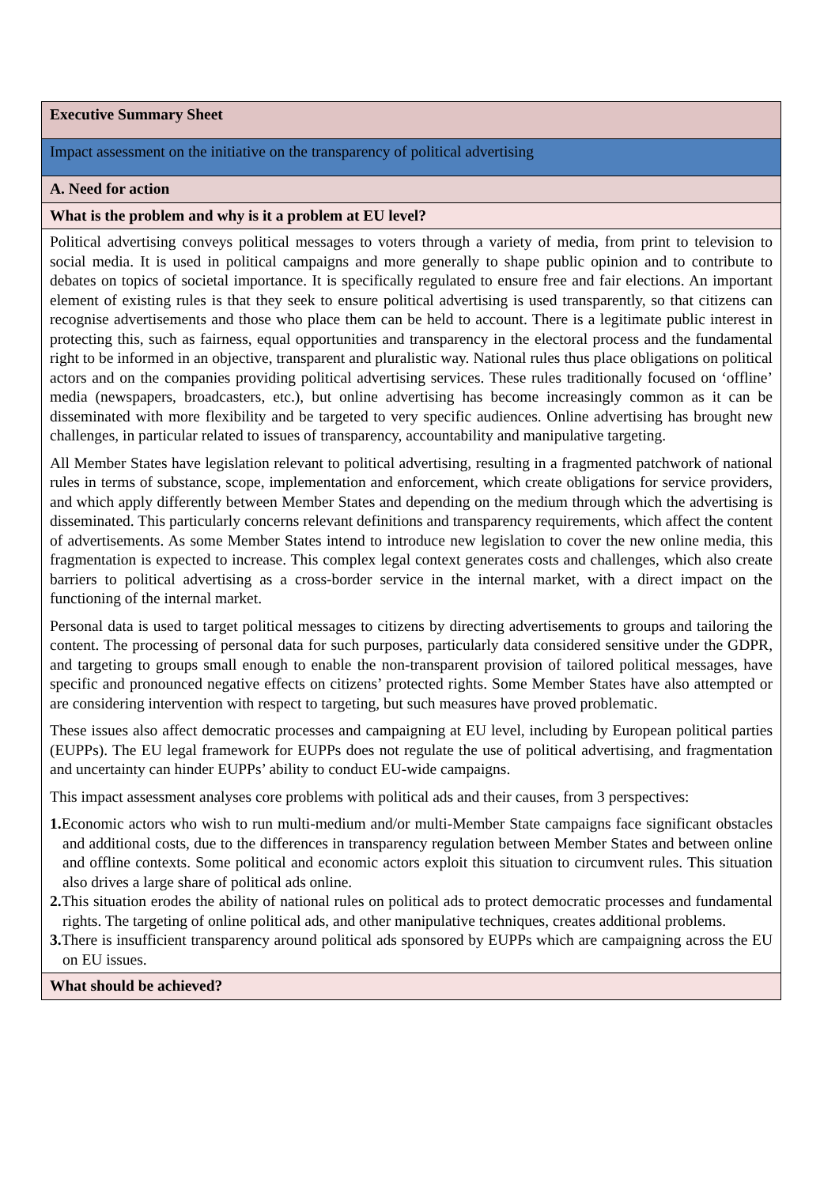| Executive Summary Sheet |
| Impact assessment on the initiative on the transparency of political advertising |
| A. Need for action |
| What is the problem and why is it a problem at EU level? |
| Political advertising conveys political messages to voters through a variety of media, from print to television to social media. It is used in political campaigns and more generally to shape public opinion and to contribute to debates on topics of societal importance. It is specifically regulated to ensure free and fair elections. An important element of existing rules is that they seek to ensure political advertising is used transparently, so that citizens can recognise advertisements and those who place them can be held to account. There is a legitimate public interest in protecting this, such as fairness, equal opportunities and transparency in the electoral process and the fundamental right to be informed in an objective, transparent and pluralistic way. National rules thus place obligations on political actors and on the companies providing political advertising services. These rules traditionally focused on ‘offline’ media (newspapers, broadcasters, etc.), but online advertising has become increasingly common as it can be disseminated with more flexibility and be targeted to very specific audiences. Online advertising has brought new challenges, in particular related to issues of transparency, accountability and manipulative targeting. All Member States have legislation relevant to political advertising, resulting in a fragmented patchwork of national rules in terms of substance, scope, implementation and enforcement, which create obligations for service providers, and which apply differently between Member States and depending on the medium through which the advertising is disseminated. This particularly concerns relevant definitions and transparency requirements, which affect the content of advertisements. As some Member States intend to introduce new legislation to cover the new online media, this fragmentation is expected to increase. This complex legal context generates costs and challenges, which also create barriers to political advertising as a cross-border service in the internal market, with a direct impact on the functioning of the internal market. Personal data is used to target political messages to citizens by directing advertisements to groups and tailoring the content. The processing of personal data for such purposes, particularly data considered sensitive under the GDPR, and targeting to groups small enough to enable the non-transparent provision of tailored political messages, have specific and pronounced negative effects on citizens’ protected rights. Some Member States have also attempted or are considering intervention with respect to targeting, but such measures have proved problematic. These issues also affect democratic processes and campaigning at EU level, including by European political parties (EUPPs). The EU legal framework for EUPPs does not regulate the use of political advertising, and fragmentation and uncertainty can hinder EUPPs’ ability to conduct EU-wide campaigns. This impact assessment analyses core problems with political ads and their causes, from 3 perspectives: 1. Economic actors who wish to run multi-medium and/or multi-Member State campaigns face significant obstacles and additional costs, due to the differences in transparency regulation between Member States and between online and offline contexts. Some political and economic actors exploit this situation to circumvent rules. This situation also drives a large share of political ads online. 2. This situation erodes the ability of national rules on political ads to protect democratic processes and fundamental rights. The targeting of online political ads, and other manipulative techniques, creates additional problems. 3. There is insufficient transparency around political ads sponsored by EUPPs which are campaigning across the EU on EU issues. |
| What should be achieved? |